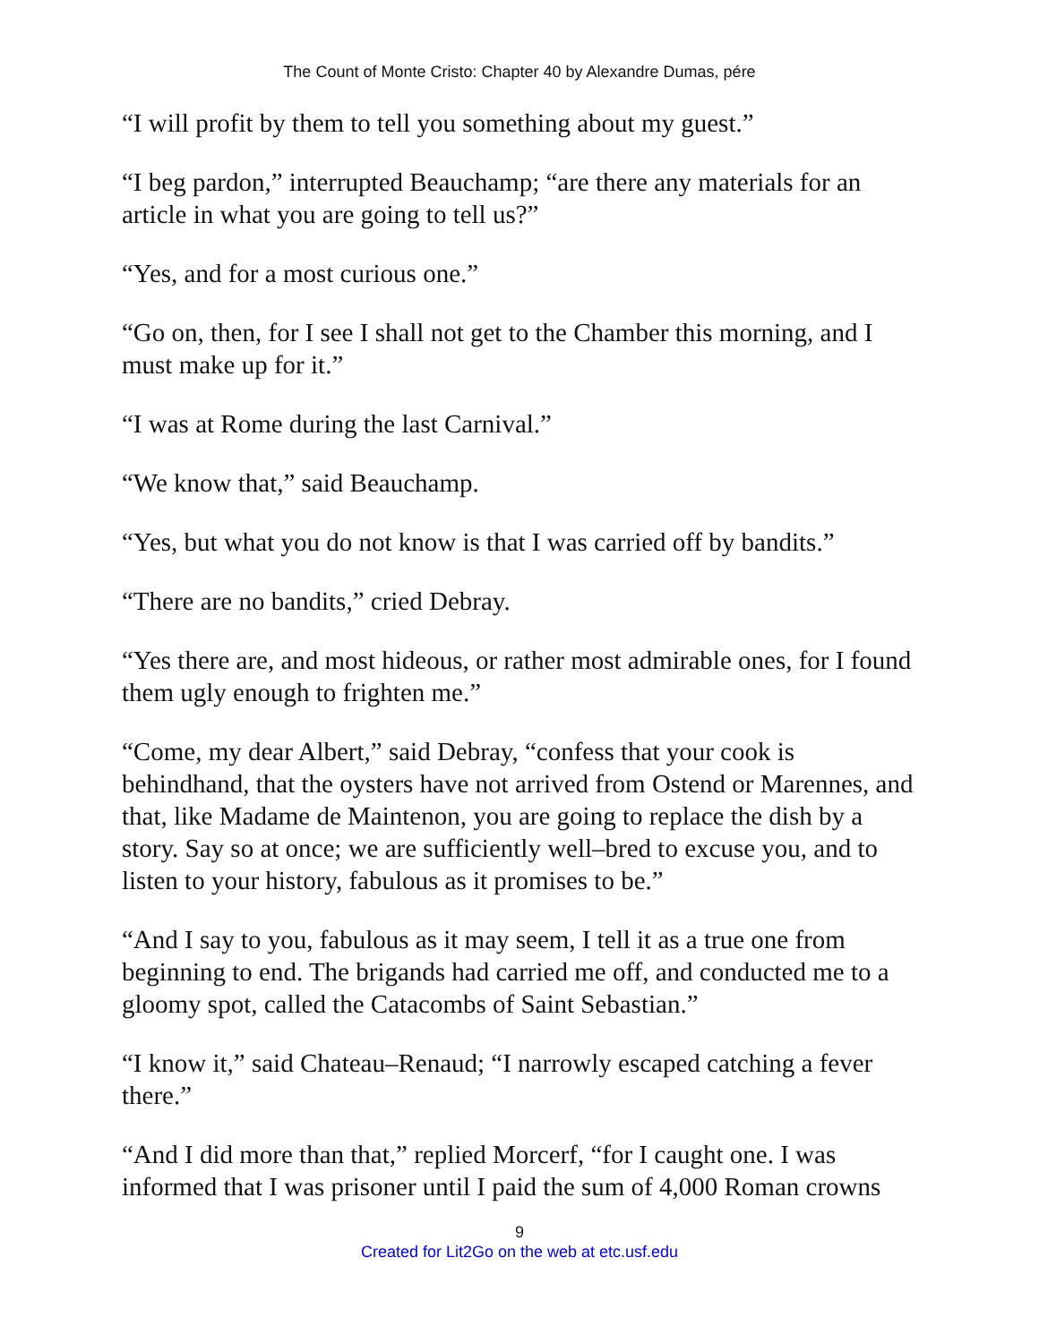The Count of Monte Cristo: Chapter 40 by Alexandre Dumas, pére
“I will profit by them to tell you something about my guest.”
“I beg pardon,” interrupted Beauchamp; “are there any materials for an article in what you are going to tell us?”
“Yes, and for a most curious one.”
“Go on, then, for I see I shall not get to the Chamber this morning, and I must make up for it.”
“I was at Rome during the last Carnival.”
“We know that,” said Beauchamp.
“Yes, but what you do not know is that I was carried off by bandits.”
“There are no bandits,” cried Debray.
“Yes there are, and most hideous, or rather most admirable ones, for I found them ugly enough to frighten me.”
“Come, my dear Albert,” said Debray, “confess that your cook is behindhand, that the oysters have not arrived from Ostend or Marennes, and that, like Madame de Maintenon, you are going to replace the dish by a story. Say so at once; we are sufficiently well–bred to excuse you, and to listen to your history, fabulous as it promises to be.”
“And I say to you, fabulous as it may seem, I tell it as a true one from beginning to end. The brigands had carried me off, and conducted me to a gloomy spot, called the Catacombs of Saint Sebastian.”
“I know it,” said Chateau–Renaud; “I narrowly escaped catching a fever there.”
“And I did more than that,” replied Morcerf, “for I caught one. I was informed that I was prisoner until I paid the sum of 4,000 Roman crowns
9
Created for Lit2Go on the web at etc.usf.edu